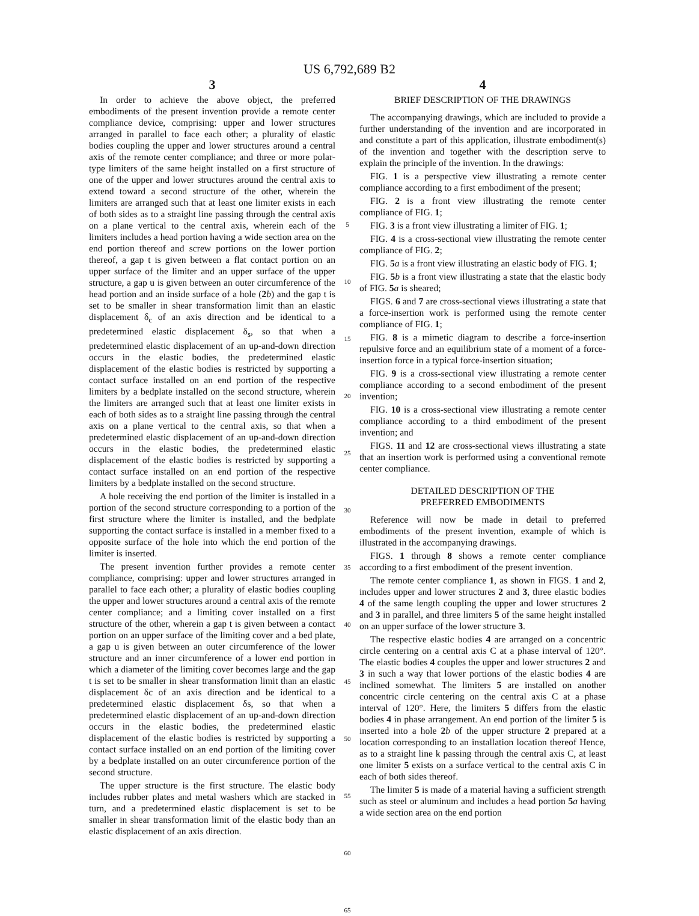US 6,792,689 B2
3
In order to achieve the above object, the preferred embodiments of the present invention provide a remote center compliance device, comprising: upper and lower structures arranged in parallel to face each other; a plurality of elastic bodies coupling the upper and lower structures around a central axis of the remote center compliance; and three or more polar-type limiters of the same height installed on a first structure of one of the upper and lower structures around the central axis to extend toward a second structure of the other, wherein the limiters are arranged such that at least one limiter exists in each of both sides as to a straight line passing through the central axis on a plane vertical to the central axis, wherein each of the limiters includes a head portion having a wide section area on the end portion thereof and screw portions on the lower portion thereof, a gap t is given between a flat contact portion on an upper surface of the limiter and an upper surface of the upper structure, a gap u is given between an outer circumference of the head portion and an inside surface of a hole (2 b) and the gap t is set to be smaller in shear transformation limit than an elastic displacement δ<sub>c</sub> of an axis direction and be identical to a predetermined elastic displacement δ<sub>s</sub>, so that when a predetermined elastic displacement of an up-and-down direction occurs in the elastic bodies, the predetermined elastic displacement of the elastic bodies is restricted by supporting a contact surface installed on an end portion of the respective limiters by a bedplate installed on the second structure, wherein the limiters are arranged such that at least one limiter exists in each of both sides as to a straight line passing through the central axis on a plane vertical to the central axis, so that when a predetermined elastic displacement of an up-and-down direction occurs in the elastic bodies, the predetermined elastic displacement of the elastic bodies is restricted by supporting a contact surface installed on an end portion of the respective limiters by a bedplate installed on the second structure.
A hole receiving the end portion of the limiter is installed in a portion of the second structure corresponding to a portion of the first structure where the limiter is installed, and the bedplate supporting the contact surface is installed in a member fixed to a opposite surface of the hole into which the end portion of the limiter is inserted.
The present invention further provides a remote center compliance, comprising: upper and lower structures arranged in parallel to face each other; a plurality of elastic bodies coupling the upper and lower structures around a central axis of the remote center compliance; and a limiting cover installed on a first structure of the other, wherein a gap t is given between a contact portion on an upper surface of the limiting cover and a bed plate, a gap u is given between an outer circumference of the lower structure and an inner circumference of a lower end portion in which a diameter of the limiting cover becomes large and the gap t is set to be smaller in shear transformation limit than an elastic displacement δc of an axis direction and be identical to a predetermined elastic displacement δs, so that when a predetermined elastic displacement of an up-and-down direction occurs in the elastic bodies, the predetermined elastic displacement of the elastic bodies is restricted by supporting a contact surface installed on an end portion of the limiting cover by a bedplate installed on an outer circumference portion of the second structure.
The upper structure is the first structure. The elastic body includes rubber plates and metal washers which are stacked in turn, and a predetermined elastic displacement is set to be smaller in shear transformation limit of the elastic body than an elastic displacement of an axis direction.
5
10
15
20
25
30
35
40
45
50
55
60
65
4
BRIEF DESCRIPTION OF THE DRAWINGS
The accompanying drawings, which are included to provide a further understanding of the invention and are incorporated in and constitute a part of this application, illustrate embodiment(s) of the invention and together with the description serve to explain the principle of the invention. In the drawings:
FIG. 1 is a perspective view illustrating a remote center compliance according to a first embodiment of the present;
FIG. 2 is a front view illustrating the remote center compliance of FIG. 1;
FIG. 3 is a front view illustrating a limiter of FIG. 1;
FIG. 4 is a cross-sectional view illustrating the remote center compliance of FIG. 2;
FIG. 5 a is a front view illustrating an elastic body of FIG. 1;
FIG. 5 b is a front view illustrating a state that the elastic body of FIG. 5 a is sheared;
FIGS. 6 and 7 are cross-sectional views illustrating a state that a force-insertion work is performed using the remote center compliance of FIG. 1;
FIG. 8 is a mimetic diagram to describe a force-insertion repulsive force and an equilibrium state of a moment of a force-insertion force in a typical force-insertion situation;
FIG. 9 is a cross-sectional view illustrating a remote center compliance according to a second embodiment of the present invention;
FIG. 10 is a cross-sectional view illustrating a remote center compliance according to a third embodiment of the present invention; and
FIGS. 11 and 12 are cross-sectional views illustrating a state that an insertion work is performed using a conventional remote center compliance.
DETAILED DESCRIPTION OF THE
PREFERRED EMBODIMENTS
Reference will now be made in detail to preferred embodiments of the present invention, example of which is illustrated in the accompanying drawings.
FIGS. 1 through 8 shows a remote center compliance according to a first embodiment of the present invention.
The remote center compliance 1, as shown in FIGS. 1 and 2, includes upper and lower structures 2 and 3, three elastic bodies 4 of the same length coupling the upper and lower structures 2 and 3 in parallel, and three limiters 5 of the same height installed on an upper surface of the lower structure 3.
The respective elastic bodies 4 are arranged on a concentric circle centering on a central axis C at a phase interval of 120°. The elastic bodies 4 couples the upper and lower structures 2 and 3 in such a way that lower portions of the elastic bodies 4 are inclined somewhat. The limiters 5 are installed on another concentric circle centering on the central axis C at a phase interval of 120°. Here, the limiters 5 differs from the elastic bodies 4 in phase arrangement. An end portion of the limiter 5 is inserted into a hole 2 b of the upper structure 2 prepared at a location corresponding to an installation location thereof Hence, as to a straight line k passing through the central axis C, at least one limiter 5 exists on a surface vertical to the central axis C in each of both sides thereof.
The limiter 5 is made of a material having a sufficient strength such as steel or aluminum and includes a head portion 5 a having a wide section area on the end portion